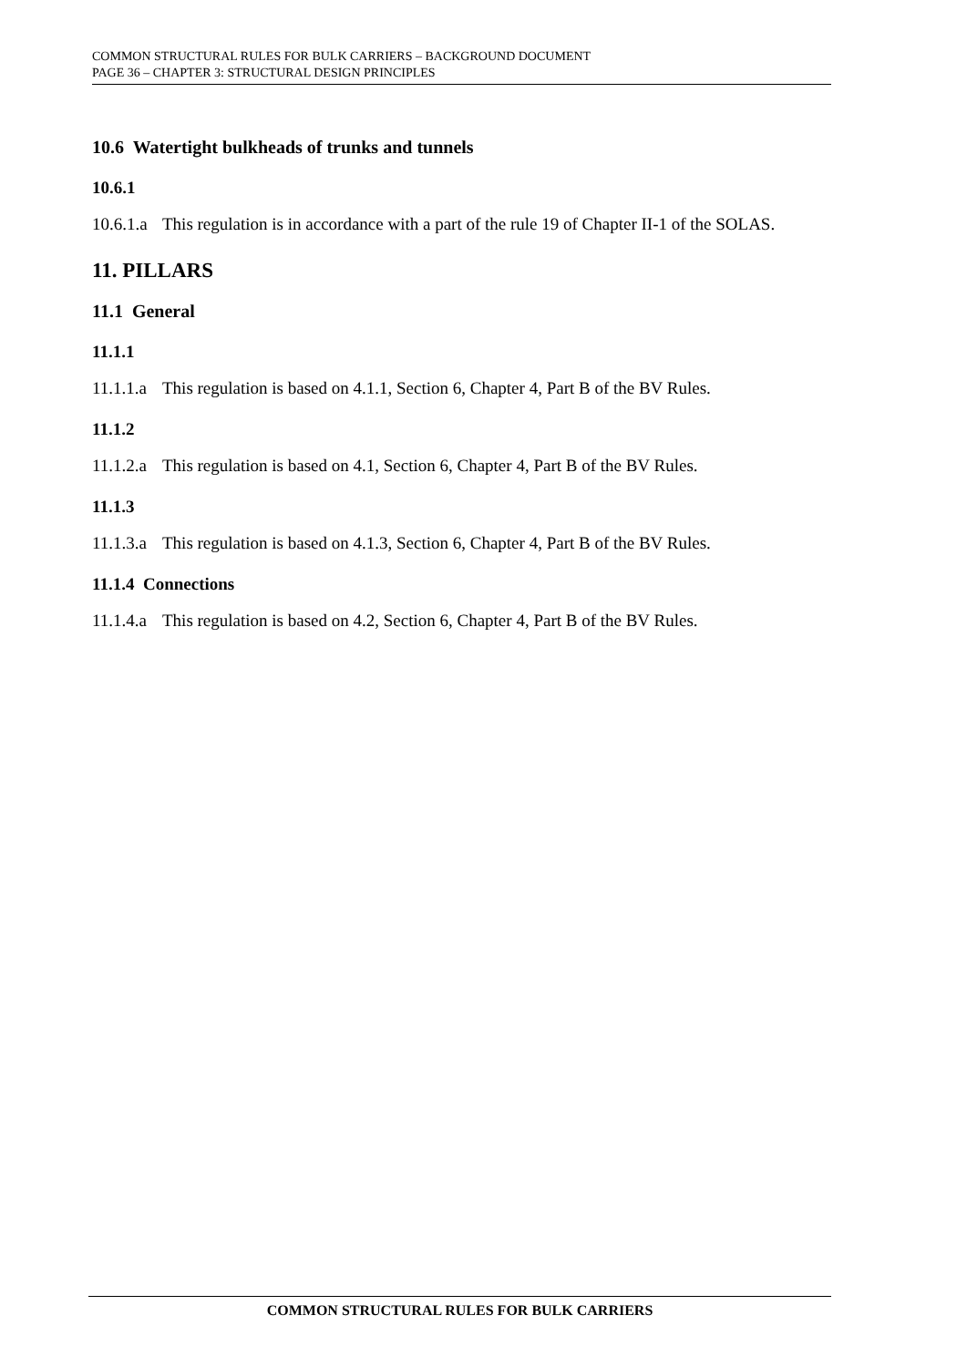COMMON STRUCTURAL RULES FOR BULK CARRIERS – BACKGROUND DOCUMENT
PAGE 36 – CHAPTER 3: STRUCTURAL DESIGN PRINCIPLES
10.6 Watertight bulkheads of trunks and tunnels
10.6.1
10.6.1.a This regulation is in accordance with a part of the rule 19 of Chapter II-1 of the SOLAS.
11. PILLARS
11.1 General
11.1.1
11.1.1.a This regulation is based on 4.1.1, Section 6, Chapter 4, Part B of the BV Rules.
11.1.2
11.1.2.a This regulation is based on 4.1, Section 6, Chapter 4, Part B of the BV Rules.
11.1.3
11.1.3.a This regulation is based on 4.1.3, Section 6, Chapter 4, Part B of the BV Rules.
11.1.4 Connections
11.1.4.a This regulation is based on 4.2, Section 6, Chapter 4, Part B of the BV Rules.
COMMON STRUCTURAL RULES FOR BULK CARRIERS